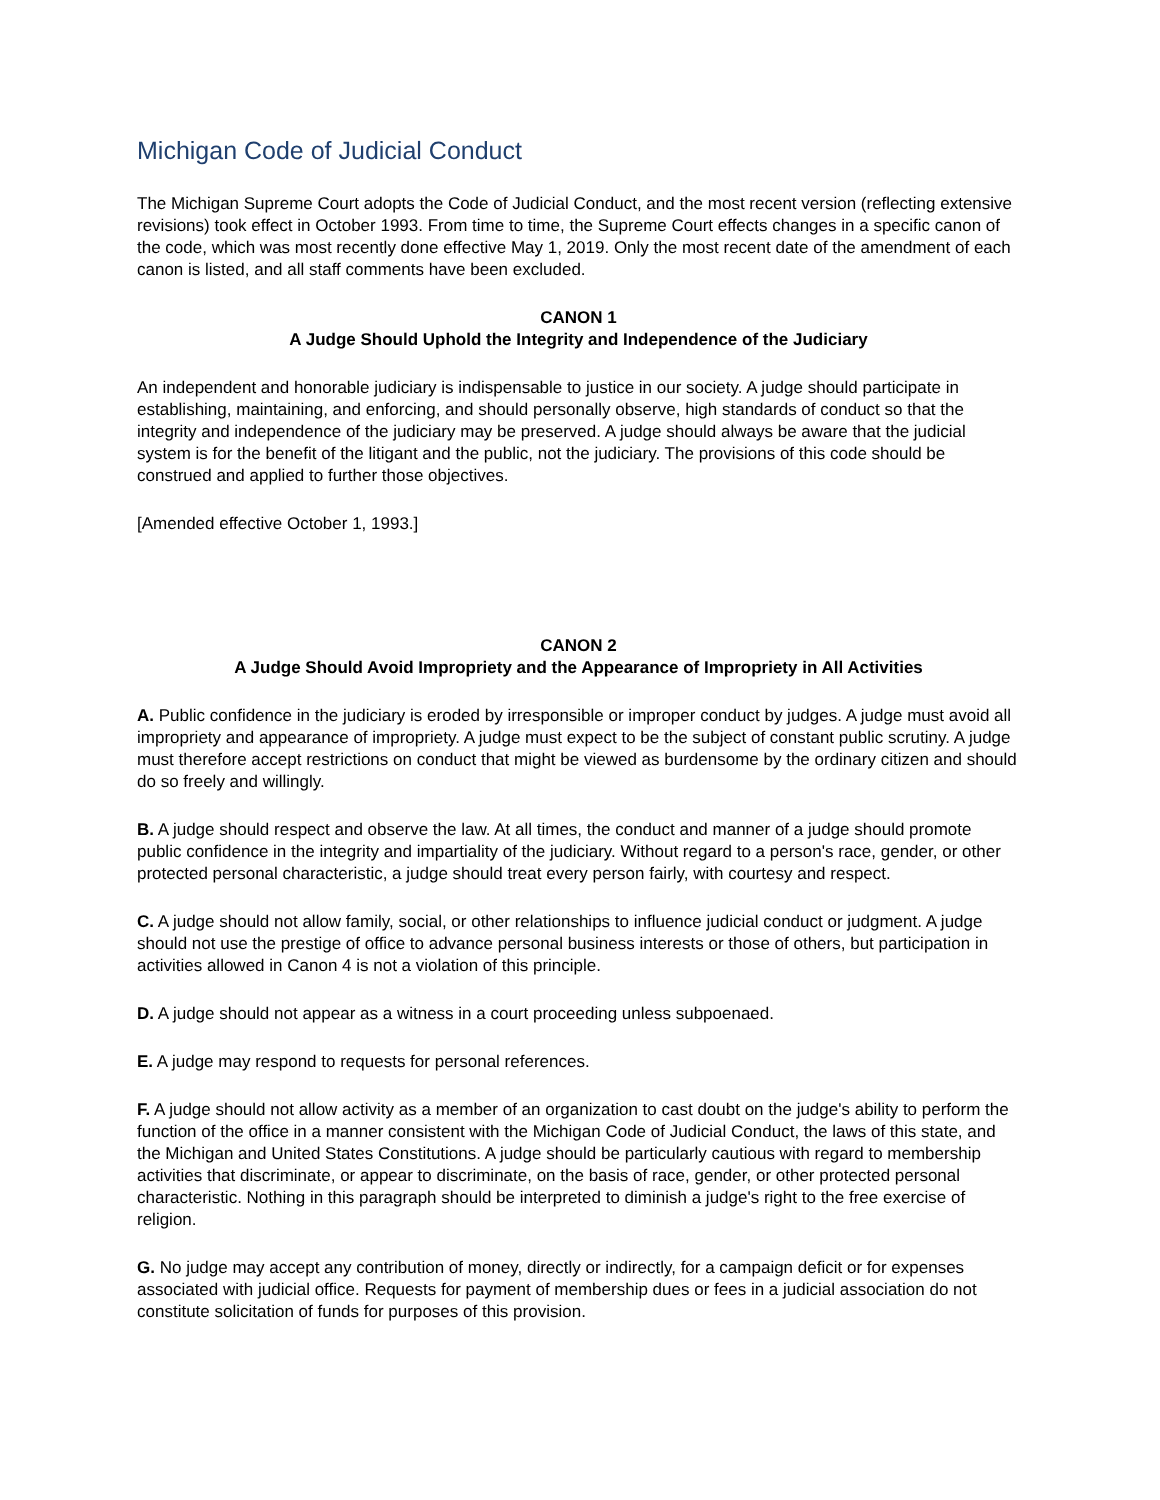Michigan Code of Judicial Conduct
The Michigan Supreme Court adopts the Code of Judicial Conduct, and the most recent version (reflecting extensive revisions) took effect in October 1993. From time to time, the Supreme Court effects changes in a specific canon of the code, which was most recently done effective May 1, 2019. Only the most recent date of the amendment of each canon is listed, and all staff comments have been excluded.
CANON 1
A Judge Should Uphold the Integrity and Independence of the Judiciary
An independent and honorable judiciary is indispensable to justice in our society. A judge should participate in establishing, maintaining, and enforcing, and should personally observe, high standards of conduct so that the integrity and independence of the judiciary may be preserved. A judge should always be aware that the judicial system is for the benefit of the litigant and the public, not the judiciary. The provisions of this code should be construed and applied to further those objectives.
[Amended effective October 1, 1993.]
CANON 2
A Judge Should Avoid Impropriety and the Appearance of Impropriety in All Activities
A. Public confidence in the judiciary is eroded by irresponsible or improper conduct by judges. A judge must avoid all impropriety and appearance of impropriety. A judge must expect to be the subject of constant public scrutiny. A judge must therefore accept restrictions on conduct that might be viewed as burdensome by the ordinary citizen and should do so freely and willingly.
B. A judge should respect and observe the law. At all times, the conduct and manner of a judge should promote public confidence in the integrity and impartiality of the judiciary. Without regard to a person's race, gender, or other protected personal characteristic, a judge should treat every person fairly, with courtesy and respect.
C. A judge should not allow family, social, or other relationships to influence judicial conduct or judgment. A judge should not use the prestige of office to advance personal business interests or those of others, but participation in activities allowed in Canon 4 is not a violation of this principle.
D. A judge should not appear as a witness in a court proceeding unless subpoenaed.
E. A judge may respond to requests for personal references.
F. A judge should not allow activity as a member of an organization to cast doubt on the judge's ability to perform the function of the office in a manner consistent with the Michigan Code of Judicial Conduct, the laws of this state, and the Michigan and United States Constitutions. A judge should be particularly cautious with regard to membership activities that discriminate, or appear to discriminate, on the basis of race, gender, or other protected personal characteristic. Nothing in this paragraph should be interpreted to diminish a judge's right to the free exercise of religion.
G. No judge may accept any contribution of money, directly or indirectly, for a campaign deficit or for expenses associated with judicial office. Requests for payment of membership dues or fees in a judicial association do not constitute solicitation of funds for purposes of this provision.